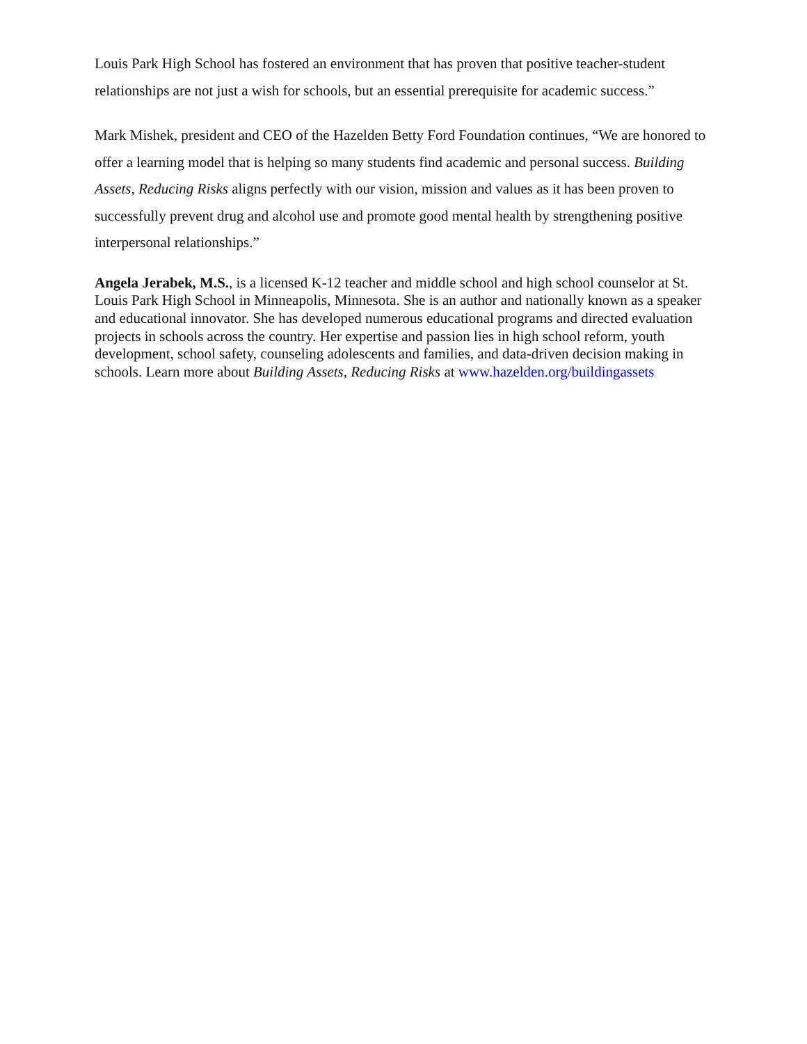Louis Park High School has fostered an environment that has proven that positive teacher-student relationships are not just a wish for schools, but an essential prerequisite for academic success.”
Mark Mishek, president and CEO of the Hazelden Betty Ford Foundation continues, “We are honored to offer a learning model that is helping so many students find academic and personal success. Building Assets, Reducing Risks aligns perfectly with our vision, mission and values as it has been proven to successfully prevent drug and alcohol use and promote good mental health by strengthening positive interpersonal relationships.”
Angela Jerabek, M.S., is a licensed K-12 teacher and middle school and high school counselor at St. Louis Park High School in Minneapolis, Minnesota. She is an author and nationally known as a speaker and educational innovator. She has developed numerous educational programs and directed evaluation projects in schools across the country. Her expertise and passion lies in high school reform, youth development, school safety, counseling adolescents and families, and data-driven decision making in schools. Learn more about Building Assets, Reducing Risks at www.hazelden.org/buildingassets